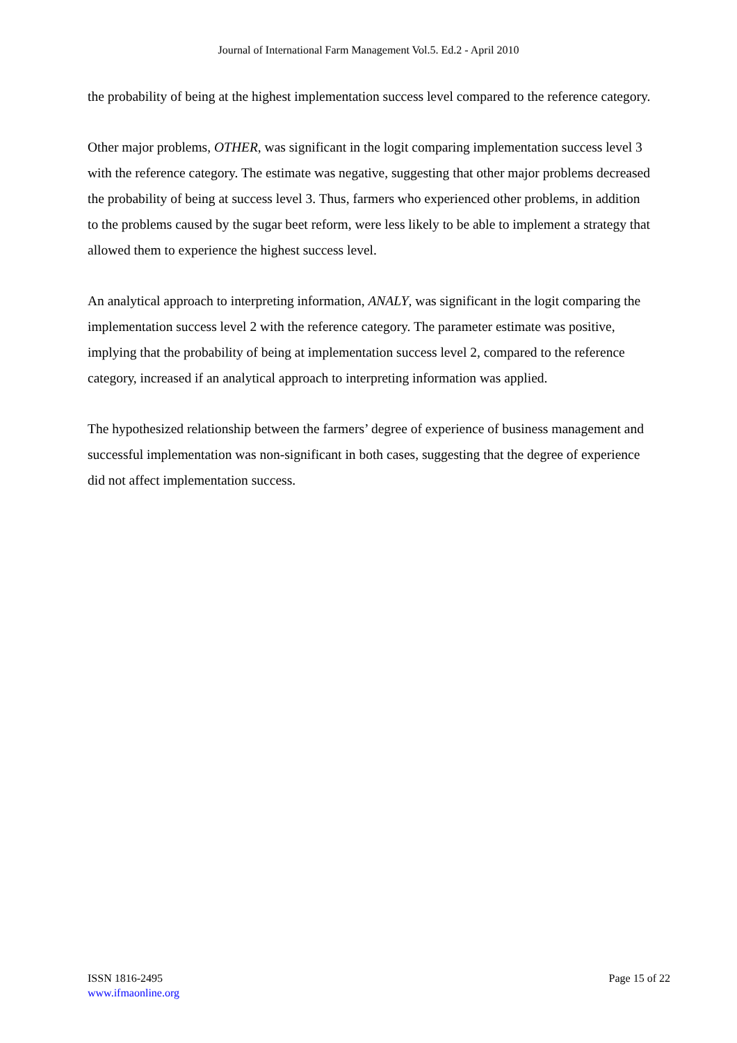Journal of International Farm Management Vol.5. Ed.2 - April 2010
the probability of being at the highest implementation success level compared to the reference category.
Other major problems, OTHER, was significant in the logit comparing implementation success level 3 with the reference category. The estimate was negative, suggesting that other major problems decreased the probability of being at success level 3. Thus, farmers who experienced other problems, in addition to the problems caused by the sugar beet reform, were less likely to be able to implement a strategy that allowed them to experience the highest success level.
An analytical approach to interpreting information, ANALY, was significant in the logit comparing the implementation success level 2 with the reference category. The parameter estimate was positive, implying that the probability of being at implementation success level 2, compared to the reference category, increased if an analytical approach to interpreting information was applied.
The hypothesized relationship between the farmers’ degree of experience of business management and successful implementation was non-significant in both cases, suggesting that the degree of experience did not affect implementation success.
ISSN 1816-2495
www.ifmaonline.org
Page 15 of 22